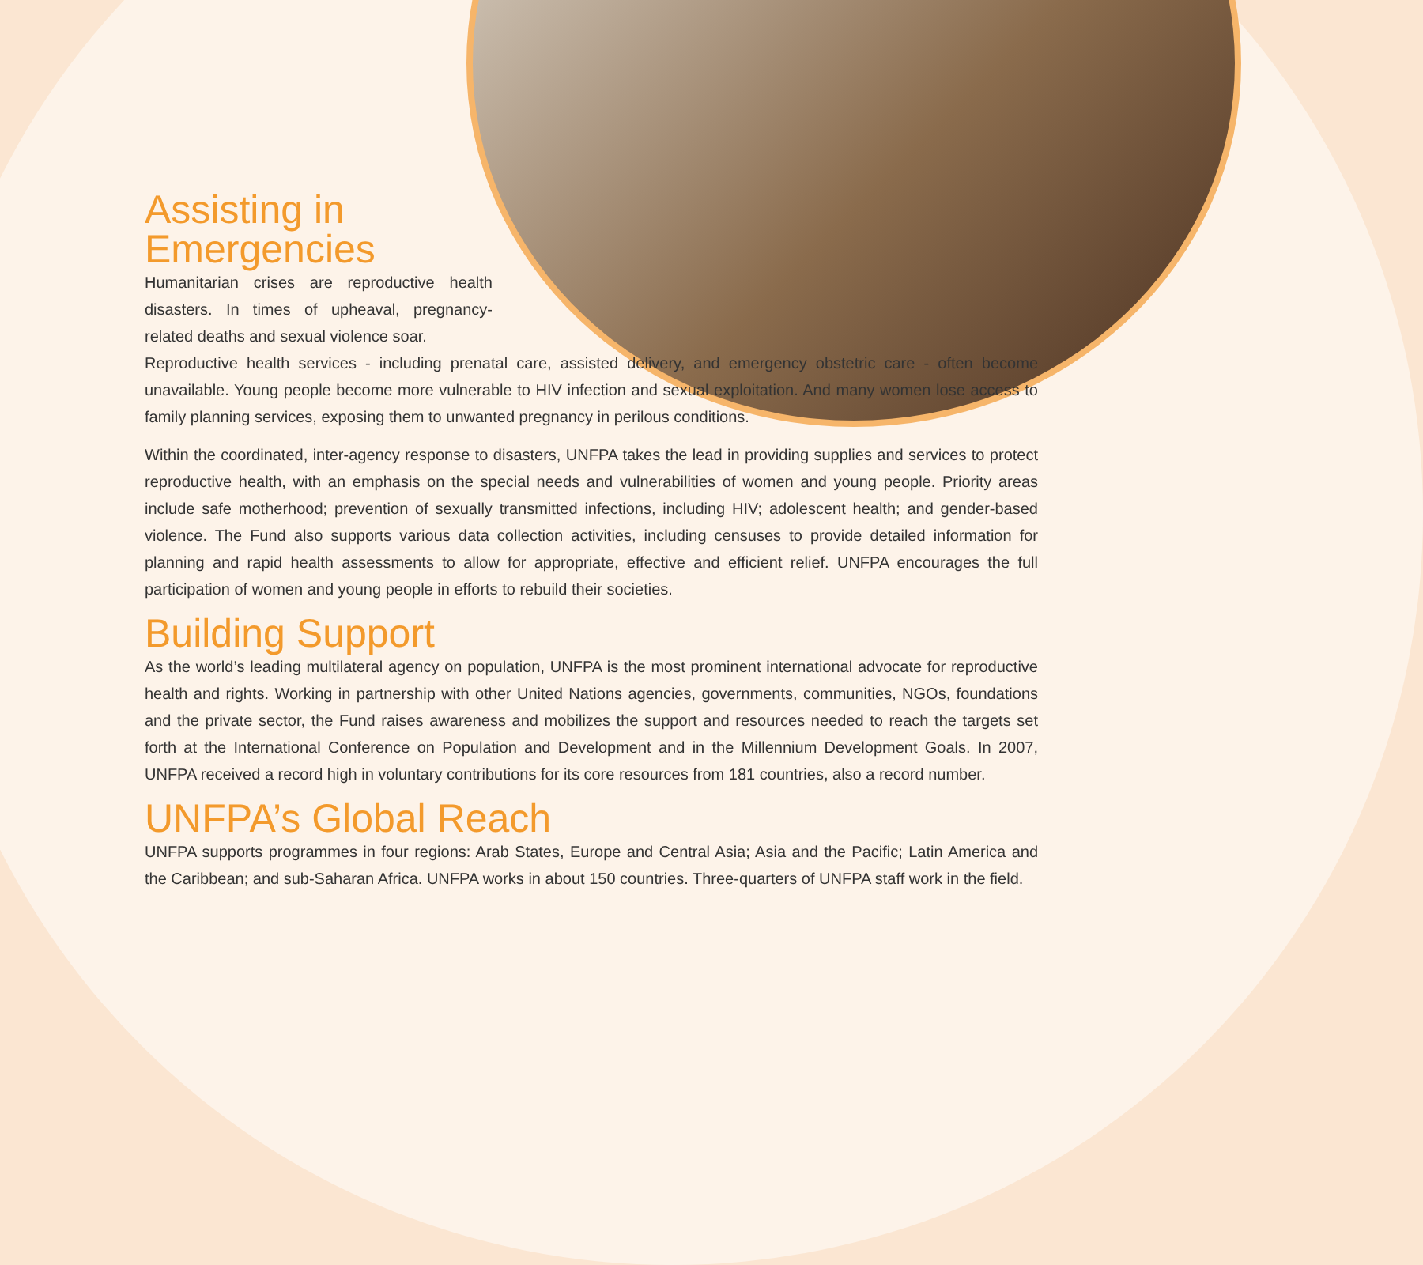Assisting in
Emergencies
Humanitarian crises are reproductive health disasters. In times of upheaval, pregnancy-related deaths and sexual violence soar.
Reproductive health services - including prenatal care, assisted delivery, and emergency obstetric care - often become unavailable. Young people become more vulnerable to HIV infection and sexual exploitation. And many women lose access to family planning services, exposing them to unwanted pregnancy in perilous conditions.
Within the coordinated, inter-agency response to disasters, UNFPA takes the lead in providing supplies and services to protect reproductive health, with an emphasis on the special needs and vulnerabilities of women and young people. Priority areas include safe motherhood; prevention of sexually transmitted infections, including HIV; adolescent health; and gender-based violence. The Fund also supports various data collection activities, including censuses to provide detailed information for planning and rapid health assessments to allow for appropriate, effective and efficient relief. UNFPA encourages the full participation of women and young people in efforts to rebuild their societies.
Building Support
As the world’s leading multilateral agency on population, UNFPA is the most prominent international advocate for reproductive health and rights. Working in partnership with other United Nations agencies, governments, communities, NGOs, foundations and the private sector, the Fund raises awareness and mobilizes the support and resources needed to reach the targets set forth at the International Conference on Population and Development and in the Millennium Development Goals. In 2007, UNFPA received a record high in voluntary contributions for its core resources from 181 countries, also a record number.
UNFPA’s Global Reach
UNFPA supports programmes in four regions: Arab States, Europe and Central Asia; Asia and the Pacific; Latin America and the Caribbean; and sub-Saharan Africa. UNFPA works in about 150 countries. Three-quarters of UNFPA staff work in the field.